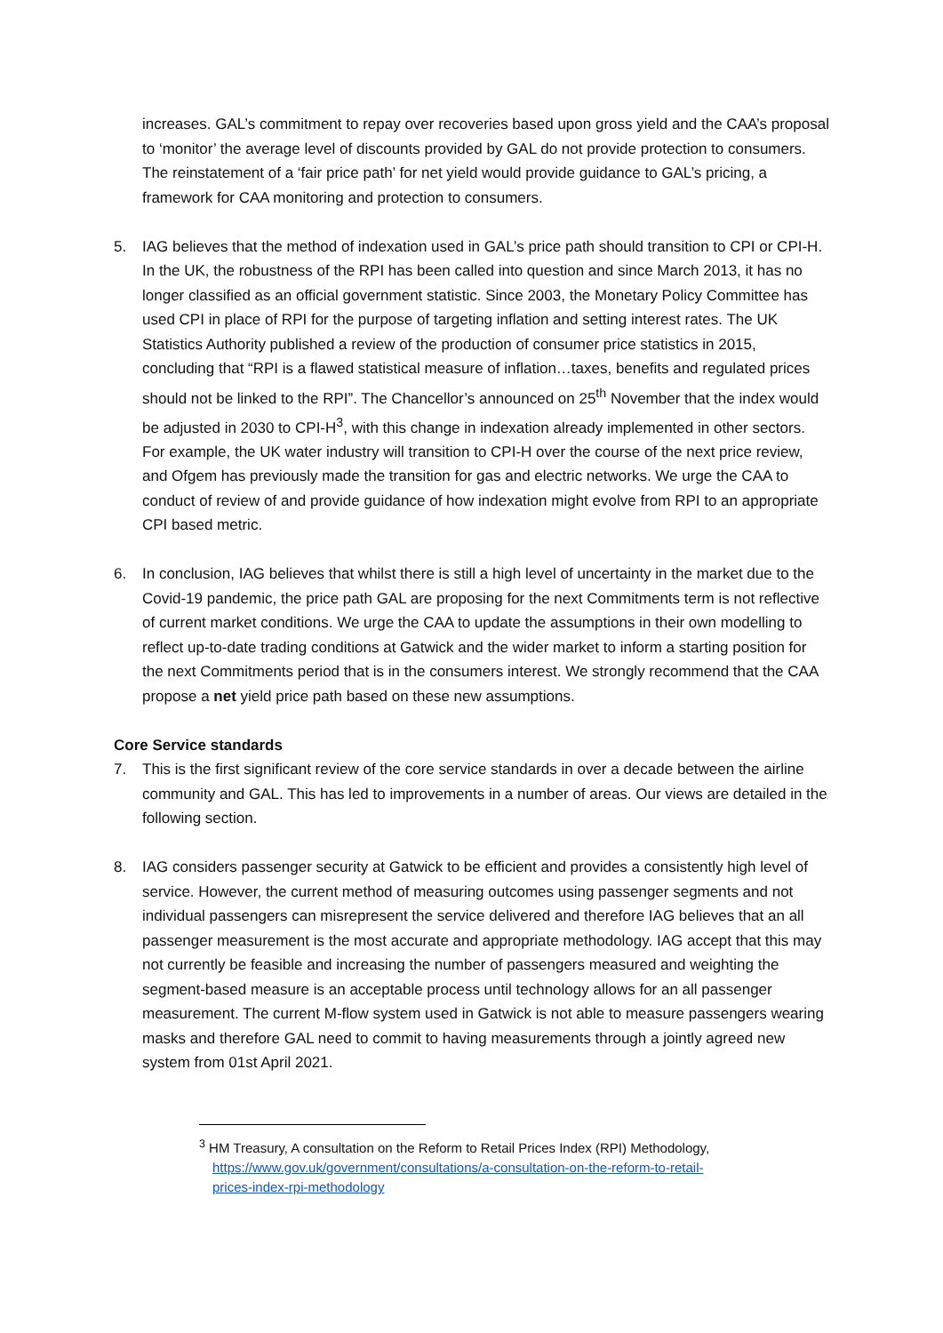increases. GAL’s commitment to repay over recoveries based upon gross yield and the CAA’s proposal to ‘monitor’ the average level of discounts provided by GAL do not provide protection to consumers. The reinstatement of a ‘fair price path’ for net yield would provide guidance to GAL’s pricing, a framework for CAA monitoring and protection to consumers.
5. IAG believes that the method of indexation used in GAL’s price path should transition to CPI or CPI-H. In the UK, the robustness of the RPI has been called into question and since March 2013, it has no longer classified as an official government statistic. Since 2003, the Monetary Policy Committee has used CPI in place of RPI for the purpose of targeting inflation and setting interest rates. The UK Statistics Authority published a review of the production of consumer price statistics in 2015, concluding that “RPI is a flawed statistical measure of inflation…taxes, benefits and regulated prices should not be linked to the RPI”. The Chancellor’s announced on 25<sup>th</sup> November that the index would be adjusted in 2030 to CPI-H<sup>3</sup>, with this change in indexation already implemented in other sectors. For example, the UK water industry will transition to CPI-H over the course of the next price review, and Ofgem has previously made the transition for gas and electric networks. We urge the CAA to conduct of review of and provide guidance of how indexation might evolve from RPI to an appropriate CPI based metric.
6. In conclusion, IAG believes that whilst there is still a high level of uncertainty in the market due to the Covid-19 pandemic, the price path GAL are proposing for the next Commitments term is not reflective of current market conditions. We urge the CAA to update the assumptions in their own modelling to reflect up-to-date trading conditions at Gatwick and the wider market to inform a starting position for the next Commitments period that is in the consumers interest. We strongly recommend that the CAA propose a net yield price path based on these new assumptions.
Core Service standards
7. This is the first significant review of the core service standards in over a decade between the airline community and GAL. This has led to improvements in a number of areas. Our views are detailed in the following section.
8. IAG considers passenger security at Gatwick to be efficient and provides a consistently high level of service. However, the current method of measuring outcomes using passenger segments and not individual passengers can misrepresent the service delivered and therefore IAG believes that an all passenger measurement is the most accurate and appropriate methodology. IAG accept that this may not currently be feasible and increasing the number of passengers measured and weighting the segment-based measure is an acceptable process until technology allows for an all passenger measurement. The current M-flow system used in Gatwick is not able to measure passengers wearing masks and therefore GAL need to commit to having measurements through a jointly agreed new system from 01st April 2021.
<sup>3</sup> HM Treasury, A consultation on the Reform to Retail Prices Index (RPI) Methodology,
https://www.gov.uk/government/consultations/a-consultation-on-the-reform-to-retail-
prices-index-rpi-methodology